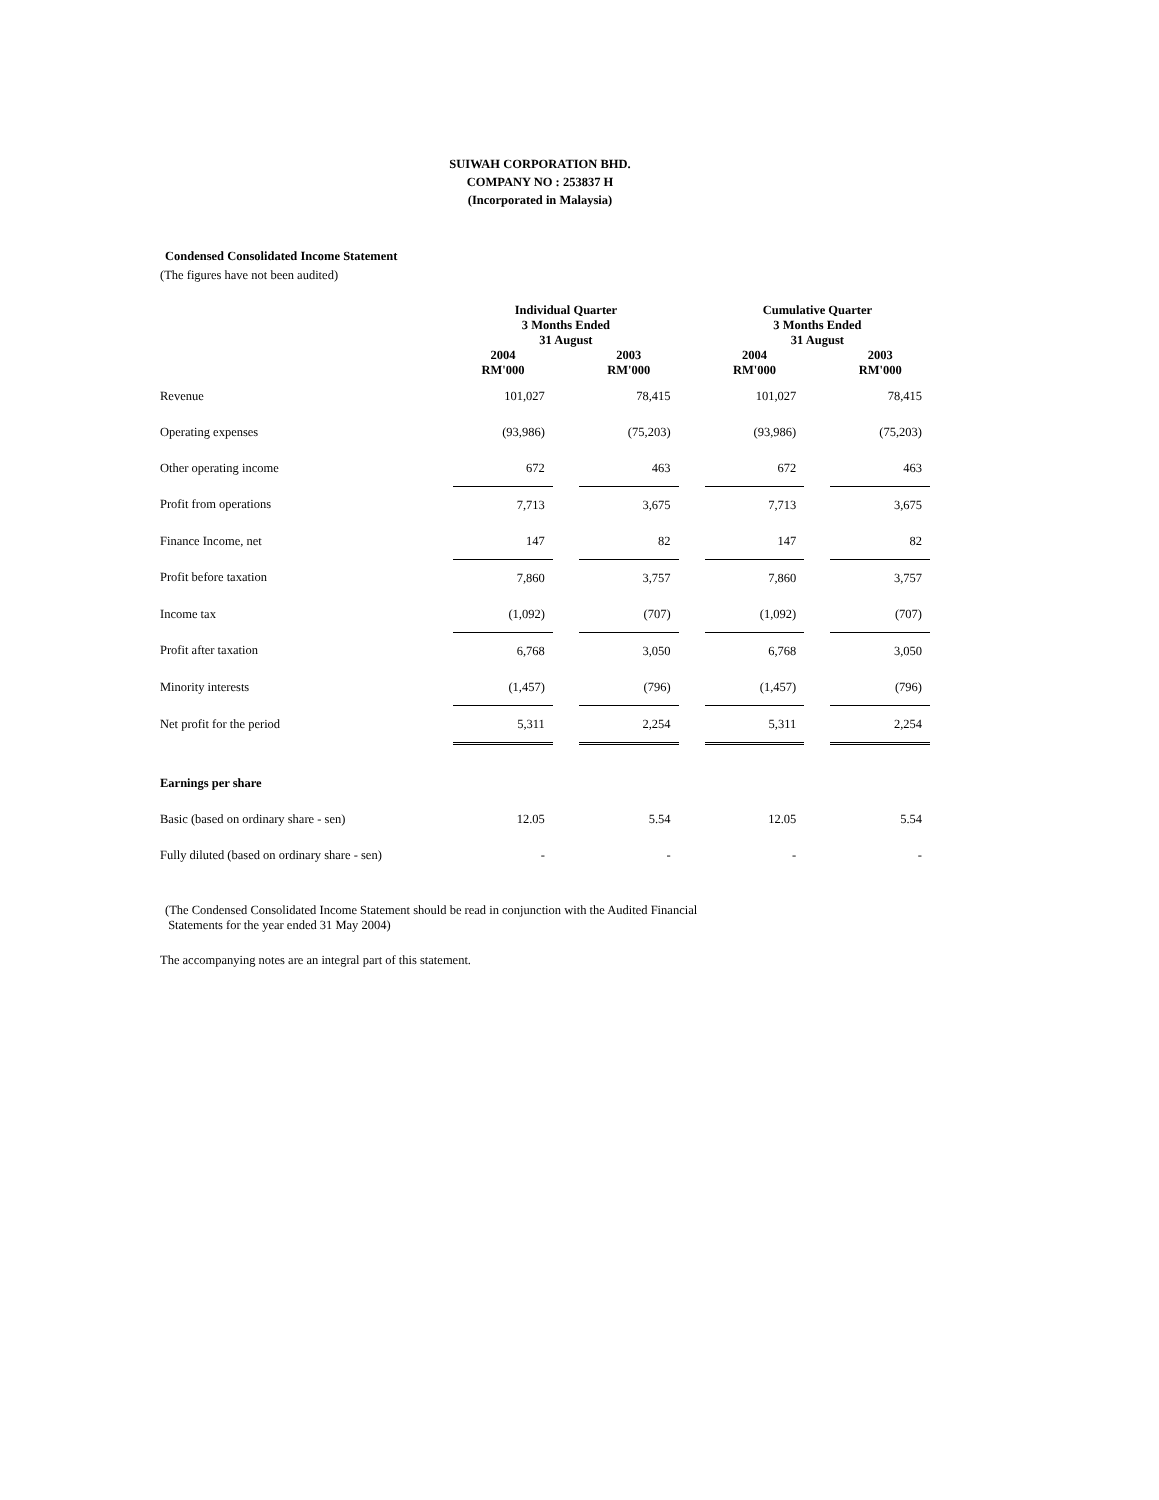SUIWAH CORPORATION BHD.
COMPANY NO : 253837 H
(Incorporated in Malaysia)
Condensed Consolidated Income Statement
(The figures have not been audited)
| | Individual Quarter 3 Months Ended 31 August | | | | Cumulative Quarter 3 Months Ended 31 August | | |
| --- | --- | --- | --- | --- | --- | --- | --- |
| | 2004 RM'000 | | 2003 RM'000 | | 2004 RM'000 | | 2003 RM'000 |
| Revenue | 101,027 | | 78,415 | | 101,027 | | 78,415 |
| Operating expenses | (93,986) | | (75,203) | | (93,986) | | (75,203) |
| Other operating income | 672 | | 463 | | 672 | | 463 |
| Profit from operations | 7,713 | | 3,675 | | 7,713 | | 3,675 |
| Finance Income, net | 147 | | 82 | | 147 | | 82 |
| Profit before taxation | 7,860 | | 3,757 | | 7,860 | | 3,757 |
| Income tax | (1,092) | | (707) | | (1,092) | | (707) |
| Profit after taxation | 6,768 | | 3,050 | | 6,768 | | 3,050 |
| Minority interests | (1,457) | | (796) | | (1,457) | | (796) |
| Net profit for the period | 5,311 | | 2,254 | | 5,311 | | 2,254 |
| Earnings per share | | | | | | | |
| Basic (based on ordinary share - sen) | 12.05 | | 5.54 | | 12.05 | | 5.54 |
| Fully diluted (based on ordinary share - sen) | - | | - | | - | | - |
(The Condensed Consolidated Income Statement should be read in conjunction with the Audited Financial
Statements for the year ended 31 May 2004)
The accompanying notes are an integral part of this statement.